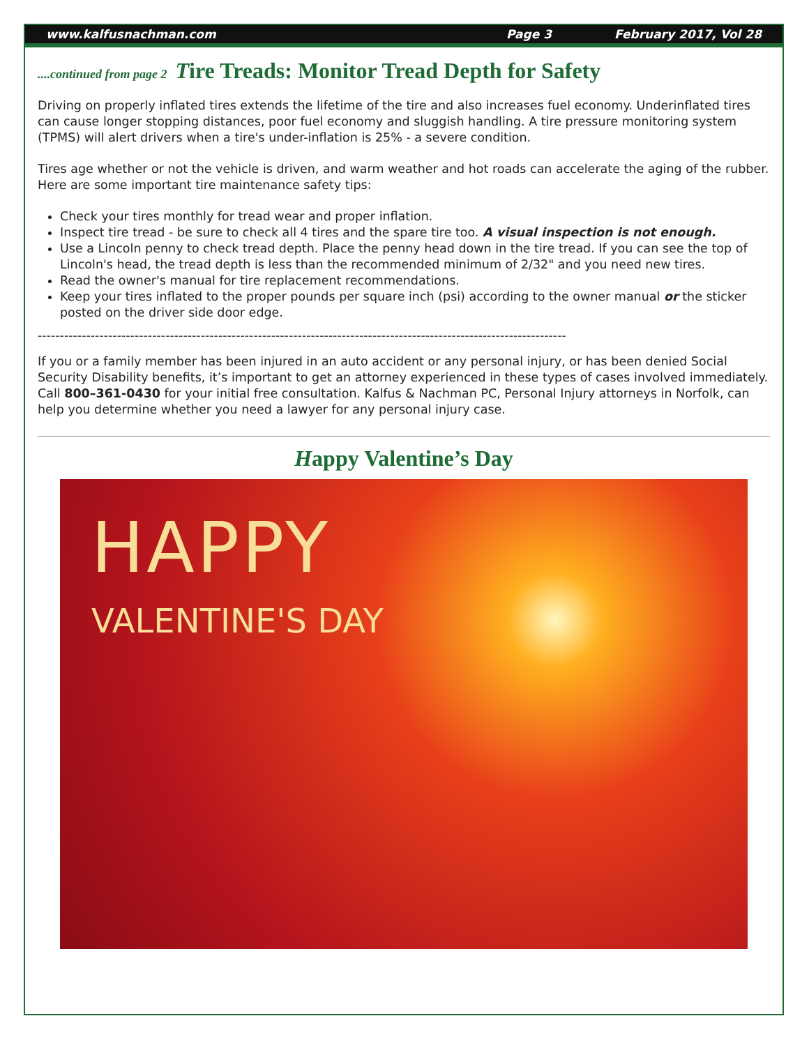www.kalfusnachman.com Page 3 February 2017, Vol 28
....continued from page 2 Tire Treads: Monitor Tread Depth for Safety
Driving on properly inflated tires extends the lifetime of the tire and also increases fuel economy. Underinflated tires can cause longer stopping distances, poor fuel economy and sluggish handling. A tire pressure monitoring system (TPMS) will alert drivers when a tire's under-inflation is 25% - a severe condition.
Tires age whether or not the vehicle is driven, and warm weather and hot roads can accelerate the aging of the rubber. Here are some important tire maintenance safety tips:
Check your tires monthly for tread wear and proper inflation.
Inspect tire tread - be sure to check all 4 tires and the spare tire too. A visual inspection is not enough.
Use a Lincoln penny to check tread depth. Place the penny head down in the tire tread. If you can see the top of Lincoln's head, the tread depth is less than the recommended minimum of 2/32" and you need new tires.
Read the owner's manual for tire replacement recommendations.
Keep your tires inflated to the proper pounds per square inch (psi) according to the owner manual or the sticker posted on the driver side door edge.
------------------------------------------------------------------------------------------------------------------------
If you or a family member has been injured in an auto accident or any personal injury, or has been denied Social Security Disability benefits, it’s important to get an attorney experienced in these types of cases involved immediately. Call 800–361-0430 for your initial free consultation. Kalfus & Nachman PC, Personal Injury attorneys in Norfolk, can help you determine whether you need a lawyer for any personal injury case.
Happy Valentine’s Day
HAPPY
VALENTINE'S DAY